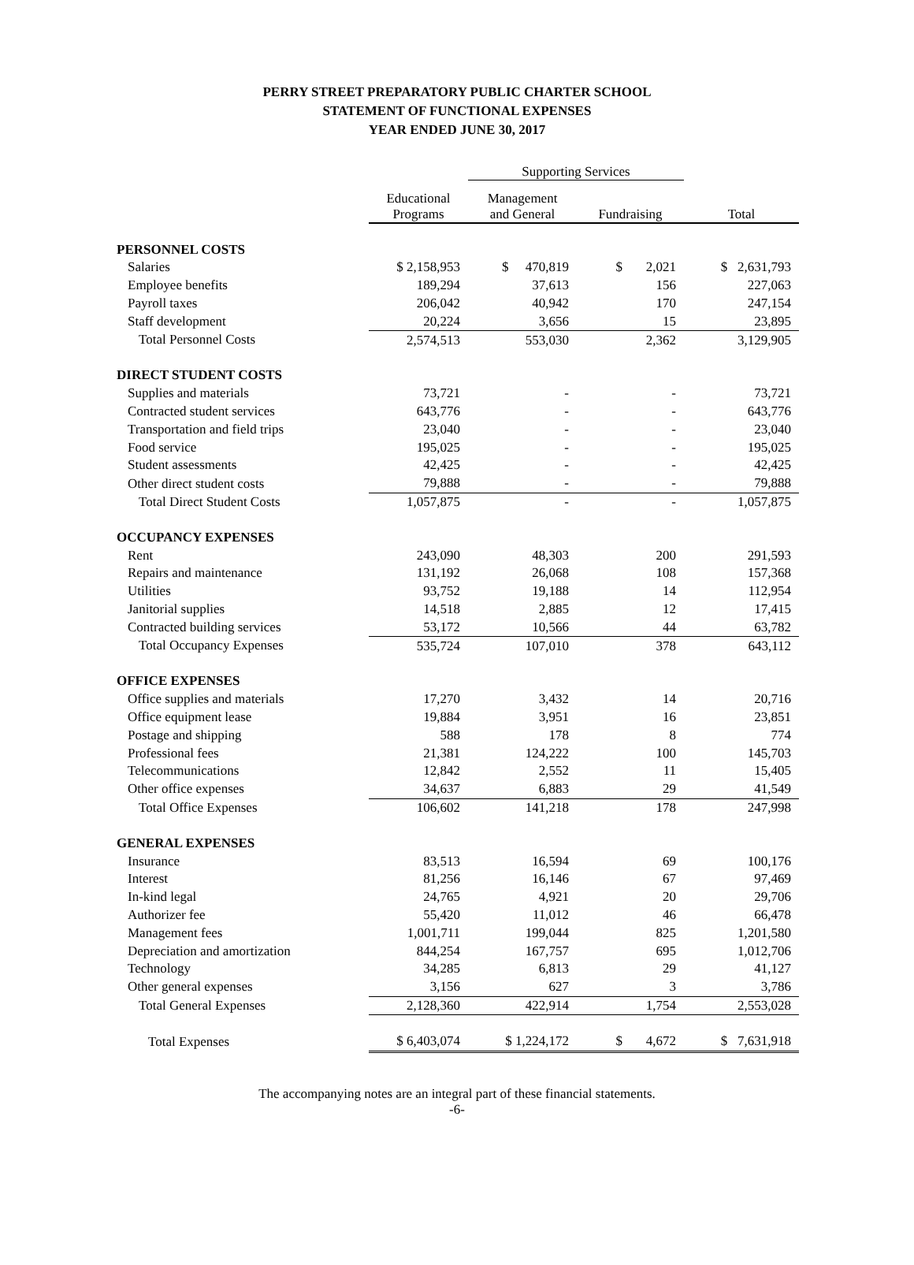PERRY STREET PREPARATORY PUBLIC CHARTER SCHOOL
STATEMENT OF FUNCTIONAL EXPENSES
YEAR ENDED JUNE 30, 2017
| | | Supporting Services | | |
| --- | --- | --- | --- | --- |
| | Educational Programs | Management and General | Fundraising | Total |
| PERSONNEL COSTS | | | | |
| Salaries | $ 2,158,953 | $ 470,819 | $ 2,021 | $ 2,631,793 |
| Employee benefits | 189,294 | 37,613 | 156 | 227,063 |
| Payroll taxes | 206,042 | 40,942 | 170 | 247,154 |
| Staff development | 20,224 | 3,656 | 15 | 23,895 |
| Total Personnel Costs | 2,574,513 | 553,030 | 2,362 | 3,129,905 |
| DIRECT STUDENT COSTS | | | | |
| Supplies and materials | 73,721 | - | - | 73,721 |
| Contracted student services | 643,776 | - | - | 643,776 |
| Transportation and field trips | 23,040 | - | - | 23,040 |
| Food service | 195,025 | - | - | 195,025 |
| Student assessments | 42,425 | - | - | 42,425 |
| Other direct student costs | 79,888 | - | - | 79,888 |
| Total Direct Student Costs | 1,057,875 | - | - | 1,057,875 |
| OCCUPANCY EXPENSES | | | | |
| Rent | 243,090 | 48,303 | 200 | 291,593 |
| Repairs and maintenance | 131,192 | 26,068 | 108 | 157,368 |
| Utilities | 93,752 | 19,188 | 14 | 112,954 |
| Janitorial supplies | 14,518 | 2,885 | 12 | 17,415 |
| Contracted building services | 53,172 | 10,566 | 44 | 63,782 |
| Total Occupancy Expenses | 535,724 | 107,010 | 378 | 643,112 |
| OFFICE EXPENSES | | | | |
| Office supplies and materials | 17,270 | 3,432 | 14 | 20,716 |
| Office equipment lease | 19,884 | 3,951 | 16 | 23,851 |
| Postage and shipping | 588 | 178 | 8 | 774 |
| Professional fees | 21,381 | 124,222 | 100 | 145,703 |
| Telecommunications | 12,842 | 2,552 | 11 | 15,405 |
| Other office expenses | 34,637 | 6,883 | 29 | 41,549 |
| Total Office Expenses | 106,602 | 141,218 | 178 | 247,998 |
| GENERAL EXPENSES | | | | |
| Insurance | 83,513 | 16,594 | 69 | 100,176 |
| Interest | 81,256 | 16,146 | 67 | 97,469 |
| In-kind legal | 24,765 | 4,921 | 20 | 29,706 |
| Authorizer fee | 55,420 | 11,012 | 46 | 66,478 |
| Management fees | 1,001,711 | 199,044 | 825 | 1,201,580 |
| Depreciation and amortization | 844,254 | 167,757 | 695 | 1,012,706 |
| Technology | 34,285 | 6,813 | 29 | 41,127 |
| Other general expenses | 3,156 | 627 | 3 | 3,786 |
| Total General Expenses | 2,128,360 | 422,914 | 1,754 | 2,553,028 |
| Total Expenses | $ 6,403,074 | $ 1,224,172 | $ 4,672 | $ 7,631,918 |
The accompanying notes are an integral part of these financial statements.
-6-